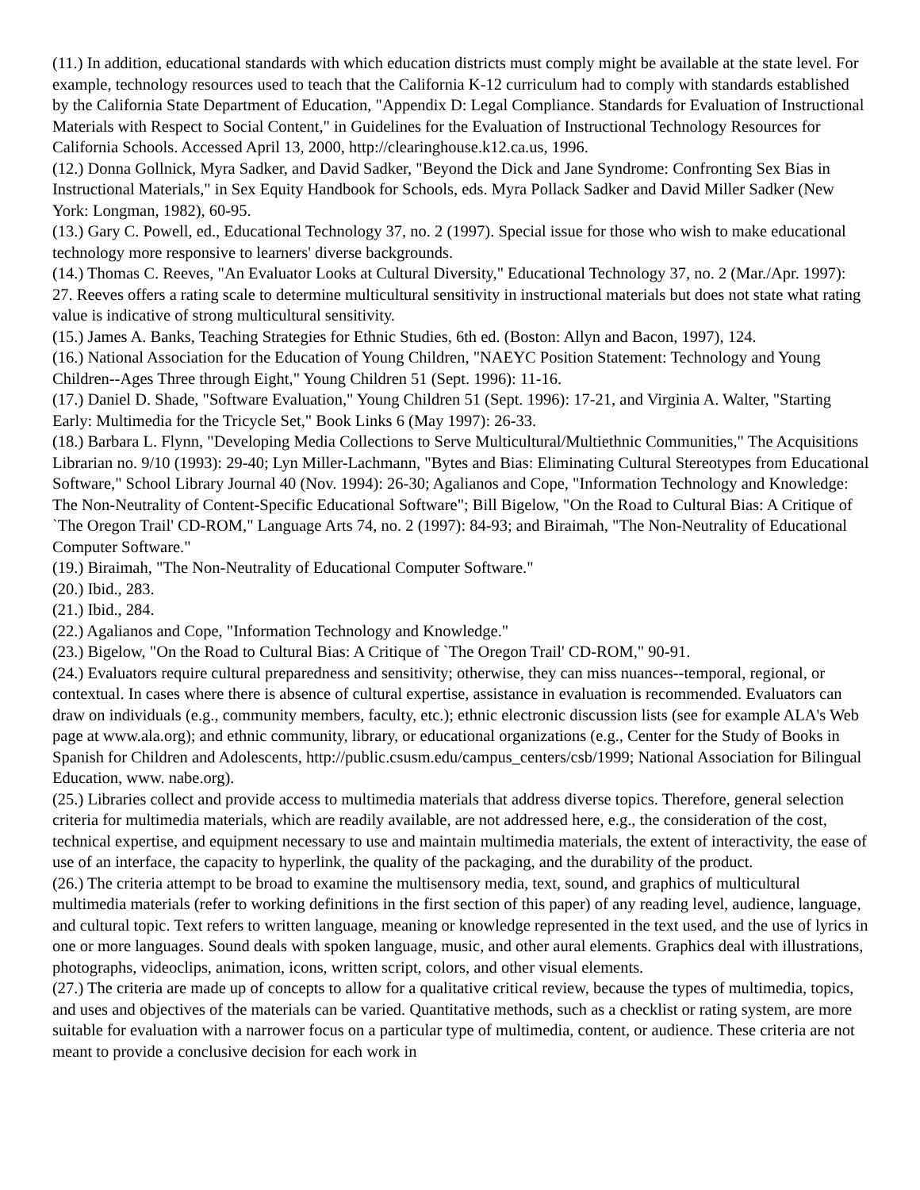(11.) In addition, educational standards with which education districts must comply might be available at the state level. For example, technology resources used to teach that the California K-12 curriculum had to comply with standards established by the California State Department of Education, "Appendix D: Legal Compliance. Standards for Evaluation of Instructional Materials with Respect to Social Content," in Guidelines for the Evaluation of Instructional Technology Resources for California Schools. Accessed April 13, 2000, http://clearinghouse.k12.ca.us, 1996.
(12.) Donna Gollnick, Myra Sadker, and David Sadker, "Beyond the Dick and Jane Syndrome: Confronting Sex Bias in Instructional Materials," in Sex Equity Handbook for Schools, eds. Myra Pollack Sadker and David Miller Sadker (New York: Longman, 1982), 60-95.
(13.) Gary C. Powell, ed., Educational Technology 37, no. 2 (1997). Special issue for those who wish to make educational technology more responsive to learners' diverse backgrounds.
(14.) Thomas C. Reeves, "An Evaluator Looks at Cultural Diversity," Educational Technology 37, no. 2 (Mar./Apr. 1997): 27. Reeves offers a rating scale to determine multicultural sensitivity in instructional materials but does not state what rating value is indicative of strong multicultural sensitivity.
(15.) James A. Banks, Teaching Strategies for Ethnic Studies, 6th ed. (Boston: Allyn and Bacon, 1997), 124.
(16.) National Association for the Education of Young Children, "NAEYC Position Statement: Technology and Young Children--Ages Three through Eight," Young Children 51 (Sept. 1996): 11-16.
(17.) Daniel D. Shade, "Software Evaluation," Young Children 51 (Sept. 1996): 17-21, and Virginia A. Walter, "Starting Early: Multimedia for the Tricycle Set," Book Links 6 (May 1997): 26-33.
(18.) Barbara L. Flynn, "Developing Media Collections to Serve Multicultural/Multiethnic Communities," The Acquisitions Librarian no. 9/10 (1993): 29-40; Lyn Miller-Lachmann, "Bytes and Bias: Eliminating Cultural Stereotypes from Educational Software," School Library Journal 40 (Nov. 1994): 26-30; Agalianos and Cope, "Information Technology and Knowledge: The Non-Neutrality of Content-Specific Educational Software"; Bill Bigelow, "On the Road to Cultural Bias: A Critique of `The Oregon Trail' CD-ROM," Language Arts 74, no. 2 (1997): 84-93; and Biraimah, "The Non-Neutrality of Educational Computer Software."
(19.) Biraimah, "The Non-Neutrality of Educational Computer Software."
(20.) Ibid., 283.
(21.) Ibid., 284.
(22.) Agalianos and Cope, "Information Technology and Knowledge."
(23.) Bigelow, "On the Road to Cultural Bias: A Critique of `The Oregon Trail' CD-ROM," 90-91.
(24.) Evaluators require cultural preparedness and sensitivity; otherwise, they can miss nuances--temporal, regional, or contextual. In cases where there is absence of cultural expertise, assistance in evaluation is recommended. Evaluators can draw on individuals (e.g., community members, faculty, etc.); ethnic electronic discussion lists (see for example ALA's Web page at www.ala.org); and ethnic community, library, or educational organizations (e.g., Center for the Study of Books in Spanish for Children and Adolescents, http://public.csusm.edu/campus_centers/csb/1999; National Association for Bilingual Education, www. nabe.org).
(25.) Libraries collect and provide access to multimedia materials that address diverse topics. Therefore, general selection criteria for multimedia materials, which are readily available, are not addressed here, e.g., the consideration of the cost, technical expertise, and equipment necessary to use and maintain multimedia materials, the extent of interactivity, the ease of use of an interface, the capacity to hyperlink, the quality of the packaging, and the durability of the product.
(26.) The criteria attempt to be broad to examine the multisensory media, text, sound, and graphics of multicultural multimedia materials (refer to working definitions in the first section of this paper) of any reading level, audience, language, and cultural topic. Text refers to written language, meaning or knowledge represented in the text used, and the use of lyrics in one or more languages. Sound deals with spoken language, music, and other aural elements. Graphics deal with illustrations, photographs, videoclips, animation, icons, written script, colors, and other visual elements.
(27.) The criteria are made up of concepts to allow for a qualitative critical review, because the types of multimedia, topics, and uses and objectives of the materials can be varied. Quantitative methods, such as a checklist or rating system, are more suitable for evaluation with a narrower focus on a particular type of multimedia, content, or audience. These criteria are not meant to provide a conclusive decision for each work in